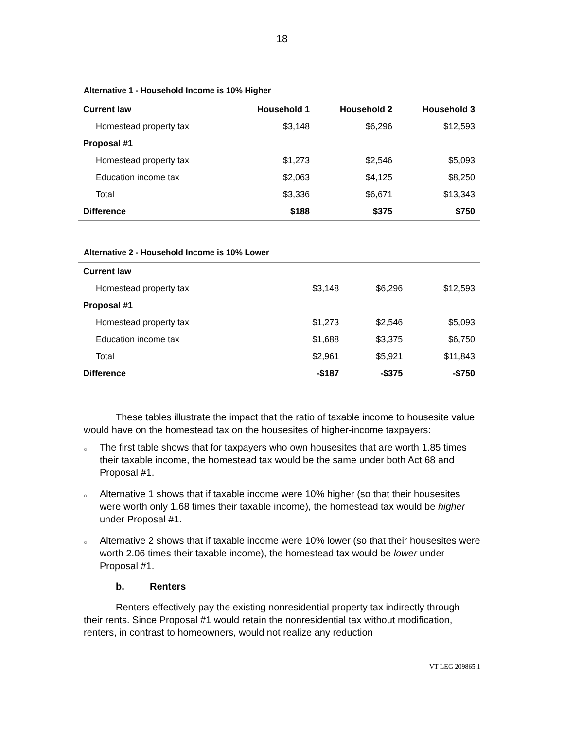18
Alternative 1 - Household Income is 10% Higher
| Current law | Household 1 | Household 2 | Household 3 |
| --- | --- | --- | --- |
| Homestead property tax | $3,148 | $6,296 | $12,593 |
| Proposal #1 | | | |
| Homestead property tax | $1,273 | $2,546 | $5,093 |
| Education income tax | $2,063 | $4,125 | $8,250 |
| Total | $3,336 | $6,671 | $13,343 |
| Difference | $188 | $375 | $750 |
Alternative 2 - Household Income is 10% Lower
| Current law | | | |
| Homestead property tax | $3,148 | $6,296 | $12,593 |
| Proposal #1 | | | |
| Homestead property tax | $1,273 | $2,546 | $5,093 |
| Education income tax | $1,688 | $3,375 | $6,750 |
| Total | $2,961 | $5,921 | $11,843 |
| Difference | -$187 | -$375 | -$750 |
These tables illustrate the impact that the ratio of taxable income to housesite value would have on the homestead tax on the housesites of higher-income taxpayers:
○ The first table shows that for taxpayers who own housesites that are worth 1.85 times their taxable income, the homestead tax would be the same under both Act 68 and Proposal #1.
○ Alternative 1 shows that if taxable income were 10% higher (so that their housesites were worth only 1.68 times their taxable income), the homestead tax would be higher under Proposal #1.
○ Alternative 2 shows that if taxable income were 10% lower (so that their housesites were worth 2.06 times their taxable income), the homestead tax would be lower under Proposal #1.
b. Renters
Renters effectively pay the existing nonresidential property tax indirectly through their rents. Since Proposal #1 would retain the nonresidential tax without modification, renters, in contrast to homeowners, would not realize any reduction
VT LEG 209865.1